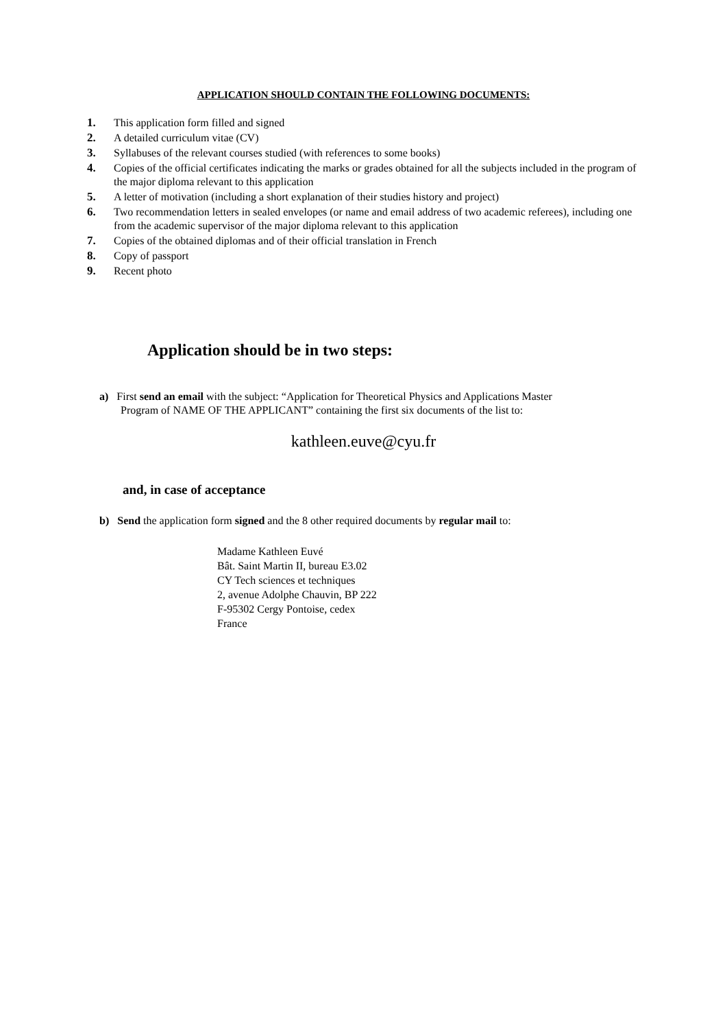APPLICATION SHOULD CONTAIN THE FOLLOWING DOCUMENTS:
1. This application form filled and signed
2. A detailed curriculum vitae (CV)
3. Syllabuses of the relevant courses studied (with references to some books)
4. Copies of the official certificates indicating the marks or grades obtained for all the subjects included in the program of the major diploma relevant to this application
5. A letter of motivation (including a short explanation of their studies history and project)
6. Two recommendation letters in sealed envelopes (or name and email address of two academic referees), including one from the academic supervisor of the major diploma relevant to this application
7. Copies of the obtained diplomas and of their official translation in French
8. Copy of passport
9. Recent photo
Application should be in two steps:
a) First send an email with the subject: “Application for Theoretical Physics and Applications Master
Program of NAME OF THE APPLICANT” containing the first six documents of the list to:
kathleen.euve@cyu.fr
and, in case of acceptance
b) Send the application form signed and the 8 other required documents by regular mail to:
Madame Kathleen Euvé
Bât. Saint Martin II, bureau E3.02
CY Tech sciences et techniques
2, avenue Adolphe Chauvin, BP 222
F-95302 Cergy Pontoise, cedex
France